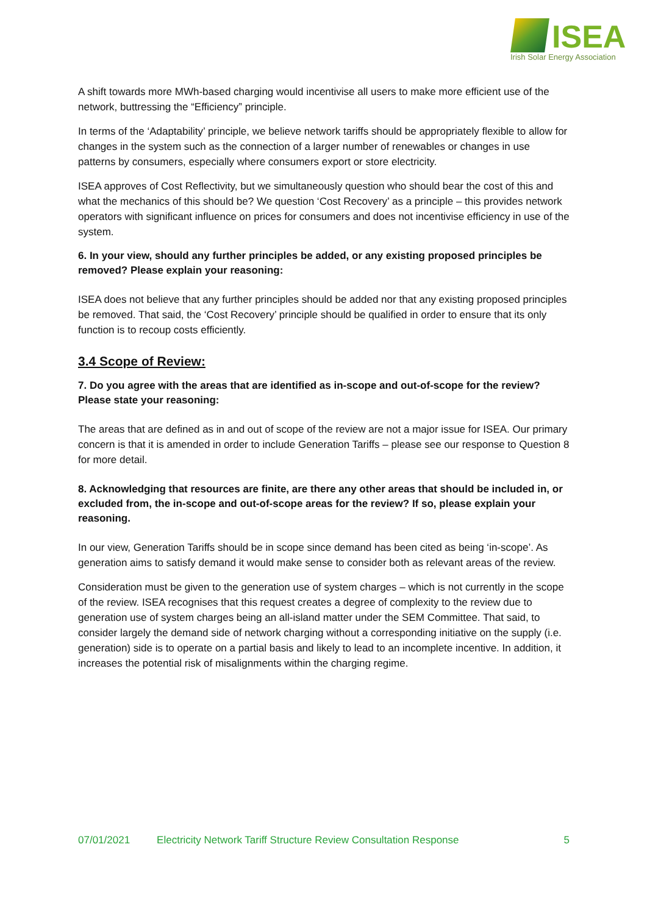ISEA
Irish Solar Energy Association
A shift towards more MWh-based charging would incentivise all users to make more efficient use of the network, buttressing the “Efficiency” principle.
In terms of the ‘Adaptability’ principle, we believe network tariffs should be appropriately flexible to allow for changes in the system such as the connection of a larger number of renewables or changes in use patterns by consumers, especially where consumers export or store electricity.
ISEA approves of Cost Reflectivity, but we simultaneously question who should bear the cost of this and what the mechanics of this should be? We question ‘Cost Recovery’ as a principle – this provides network operators with significant influence on prices for consumers and does not incentivise efficiency in use of the system.
6. In your view, should any further principles be added, or any existing proposed principles be removed? Please explain your reasoning:
ISEA does not believe that any further principles should be added nor that any existing proposed principles be removed. That said, the ‘Cost Recovery’ principle should be qualified in order to ensure that its only function is to recoup costs efficiently.
3.4 Scope of Review:
7. Do you agree with the areas that are identified as in-scope and out-of-scope for the review? Please state your reasoning:
The areas that are defined as in and out of scope of the review are not a major issue for ISEA. Our primary concern is that it is amended in order to include Generation Tariffs – please see our response to Question 8 for more detail.
8. Acknowledging that resources are finite, are there any other areas that should be included in, or excluded from, the in-scope and out-of-scope areas for the review? If so, please explain your reasoning.
In our view, Generation Tariffs should be in scope since demand has been cited as being ‘in-scope’. As generation aims to satisfy demand it would make sense to consider both as relevant areas of the review.
Consideration must be given to the generation use of system charges – which is not currently in the scope of the review. ISEA recognises that this request creates a degree of complexity to the review due to generation use of system charges being an all-island matter under the SEM Committee. That said, to consider largely the demand side of network charging without a corresponding initiative on the supply (i.e. generation) side is to operate on a partial basis and likely to lead to an incomplete incentive. In addition, it increases the potential risk of misalignments within the charging regime.
07/01/2021 Electricity Network Tariff Structure Review Consultation Response 5